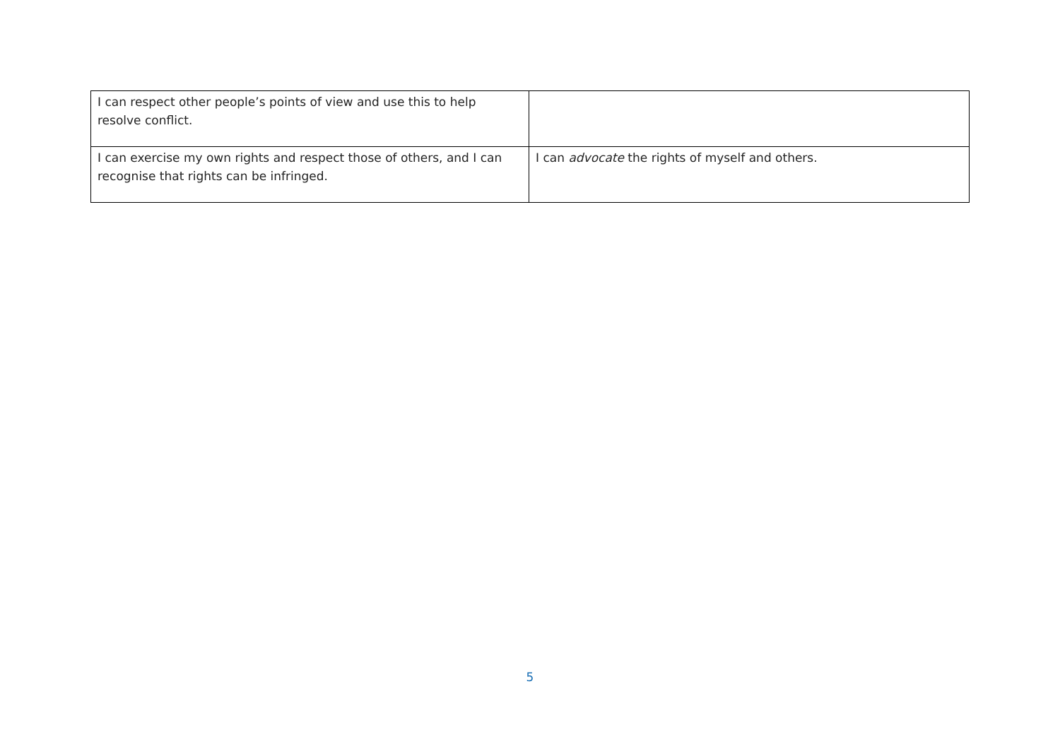| I can respect other people’s points of view and use this to help resolve conflict. | |
| I can exercise my own rights and respect those of others, and I can recognise that rights can be infringed. | I can advocate the rights of myself and others. |
5